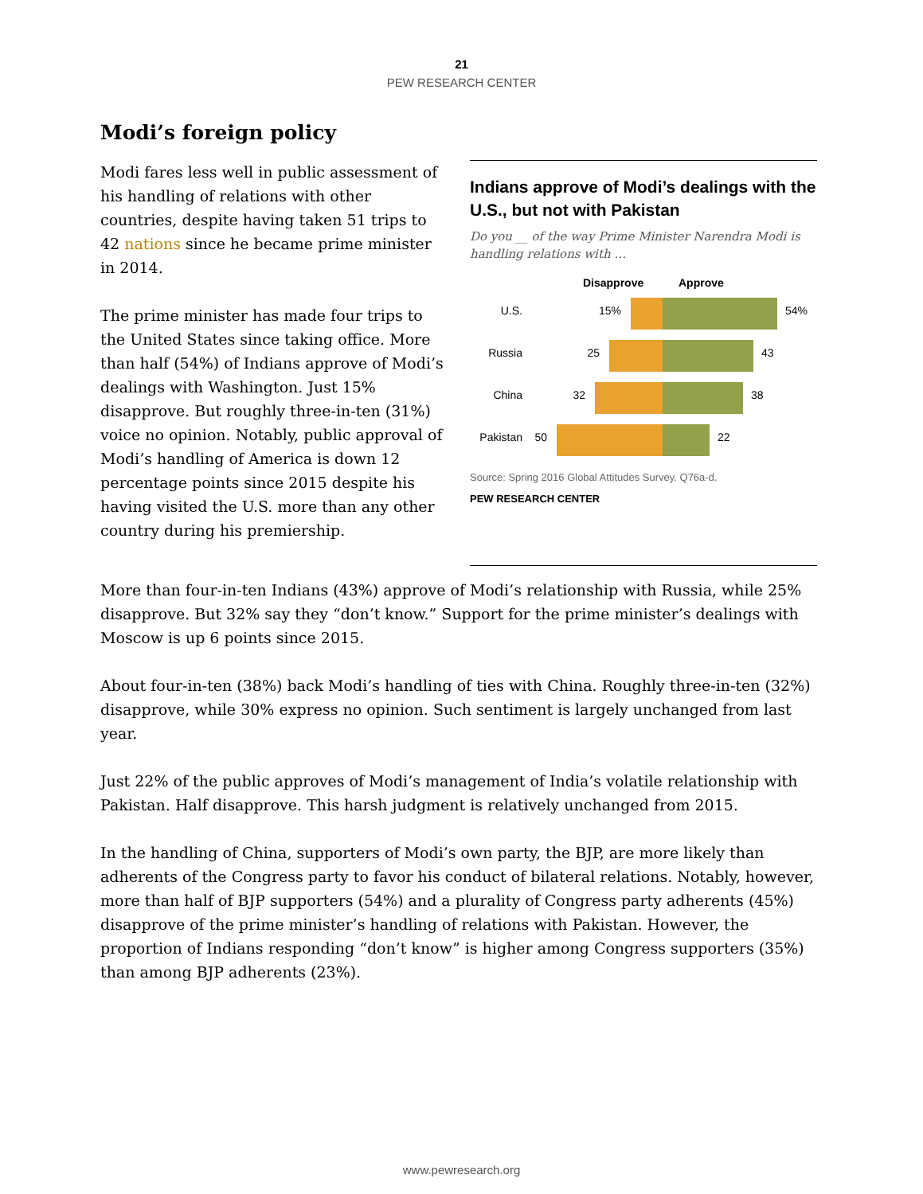21
PEW RESEARCH CENTER
Modi’s foreign policy
Modi fares less well in public assessment of his handling of relations with other countries, despite having taken 51 trips to 42 nations since he became prime minister in 2014.
The prime minister has made four trips to the United States since taking office. More than half (54%) of Indians approve of Modi’s dealings with Washington. Just 15% disapprove. But roughly three-in-ten (31%) voice no opinion. Notably, public approval of Modi’s handling of America is down 12 percentage points since 2015 despite his having visited the U.S. more than any other country during his premiership.
Indians approve of Modi’s dealings with the U.S., but not with Pakistan
Do you __ of the way Prime Minister Narendra Modi is handling relations with …
Disapprove
Approve
U.S.
15%
54%
Russia
25
43
China
32
38
Pakistan
50
22
Source: Spring 2016 Global Attitudes Survey. Q76a-d.
PEW RESEARCH CENTER
More than four-in-ten Indians (43%) approve of Modi’s relationship with Russia, while 25% disapprove. But 32% say they “don’t know.” Support for the prime minister’s dealings with Moscow is up 6 points since 2015.
About four-in-ten (38%) back Modi’s handling of ties with China. Roughly three-in-ten (32%) disapprove, while 30% express no opinion. Such sentiment is largely unchanged from last year.
Just 22% of the public approves of Modi’s management of India’s volatile relationship with Pakistan. Half disapprove. This harsh judgment is relatively unchanged from 2015.
In the handling of China, supporters of Modi’s own party, the BJP, are more likely than adherents of the Congress party to favor his conduct of bilateral relations. Notably, however, more than half of BJP supporters (54%) and a plurality of Congress party adherents (45%) disapprove of the prime minister’s handling of relations with Pakistan. However, the proportion of Indians responding “don’t know” is higher among Congress supporters (35%) than among BJP adherents (23%).
www.pewresearch.org